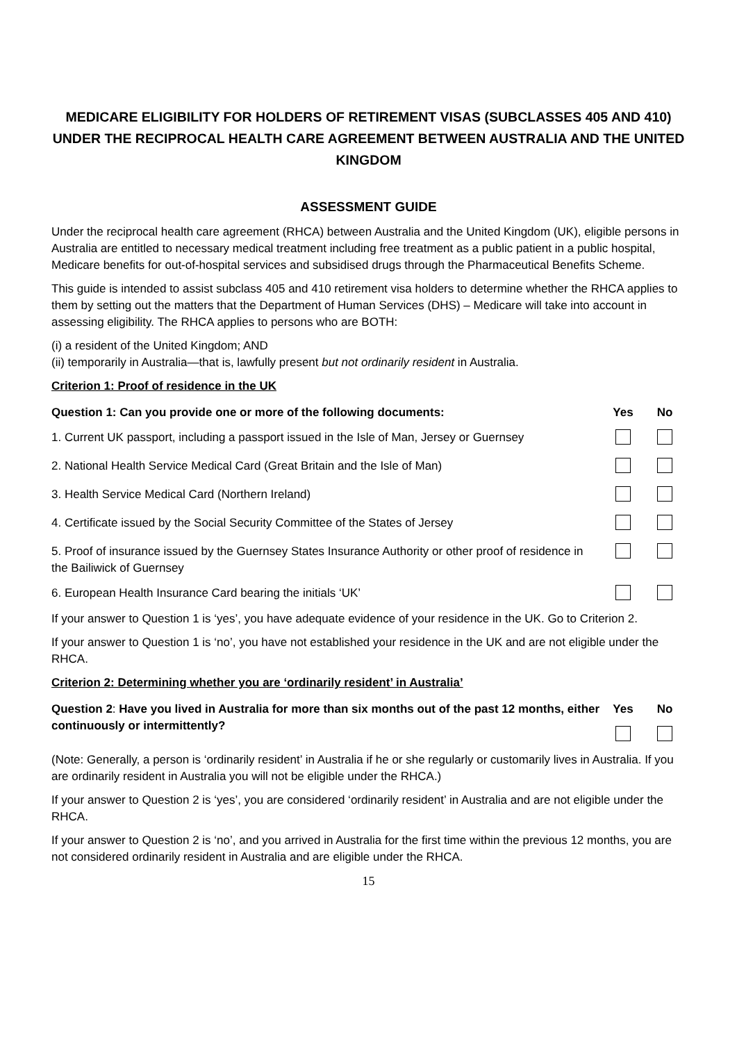MEDICARE ELIGIBILITY FOR HOLDERS OF RETIREMENT VISAS (SUBCLASSES 405 AND 410) UNDER THE RECIPROCAL HEALTH CARE AGREEMENT BETWEEN AUSTRALIA AND THE UNITED KINGDOM
ASSESSMENT GUIDE
Under the reciprocal health care agreement (RHCA) between Australia and the United Kingdom (UK), eligible persons in Australia are entitled to necessary medical treatment including free treatment as a public patient in a public hospital, Medicare benefits for out-of-hospital services and subsidised drugs through the Pharmaceutical Benefits Scheme.
This guide is intended to assist subclass 405 and 410 retirement visa holders to determine whether the RHCA applies to them by setting out the matters that the Department of Human Services (DHS) – Medicare will take into account in assessing eligibility. The RHCA applies to persons who are BOTH:
(i) a resident of the United Kingdom; AND
(ii) temporarily in Australia—that is, lawfully present but not ordinarily resident in Australia.
Criterion 1: Proof of residence in the UK
| Question 1: Can you provide one or more of the following documents: | Yes | No |
| 1. Current UK passport, including a passport issued in the Isle of Man, Jersey or Guernsey | | |
| 2. National Health Service Medical Card (Great Britain and the Isle of Man) | | |
| 3. Health Service Medical Card (Northern Ireland) | | |
| 4. Certificate issued by the Social Security Committee of the States of Jersey | | |
| 5. Proof of insurance issued by the Guernsey States Insurance Authority or other proof of residence in the Bailiwick of Guernsey | | |
| 6. European Health Insurance Card bearing the initials ‘UK’ | | |
If your answer to Question 1 is ‘yes’, you have adequate evidence of your residence in the UK. Go to Criterion 2.
If your answer to Question 1 is ‘no’, you have not established your residence in the UK and are not eligible under the RHCA.
Criterion 2: Determining whether you are ‘ordinarily resident’ in Australia’
| Question 2 : Have you lived in Australia for more than six months out of the past 12 months, either continuously or intermittently? | Yes | No |
(Note: Generally, a person is ‘ordinarily resident’ in Australia if he or she regularly or customarily lives in Australia. If you are ordinarily resident in Australia you will not be eligible under the RHCA.)
If your answer to Question 2 is ‘yes’, you are considered ‘ordinarily resident’ in Australia and are not eligible under the RHCA.
If your answer to Question 2 is ‘no’, and you arrived in Australia for the first time within the previous 12 months, you are not considered ordinarily resident in Australia and are eligible under the RHCA.
15